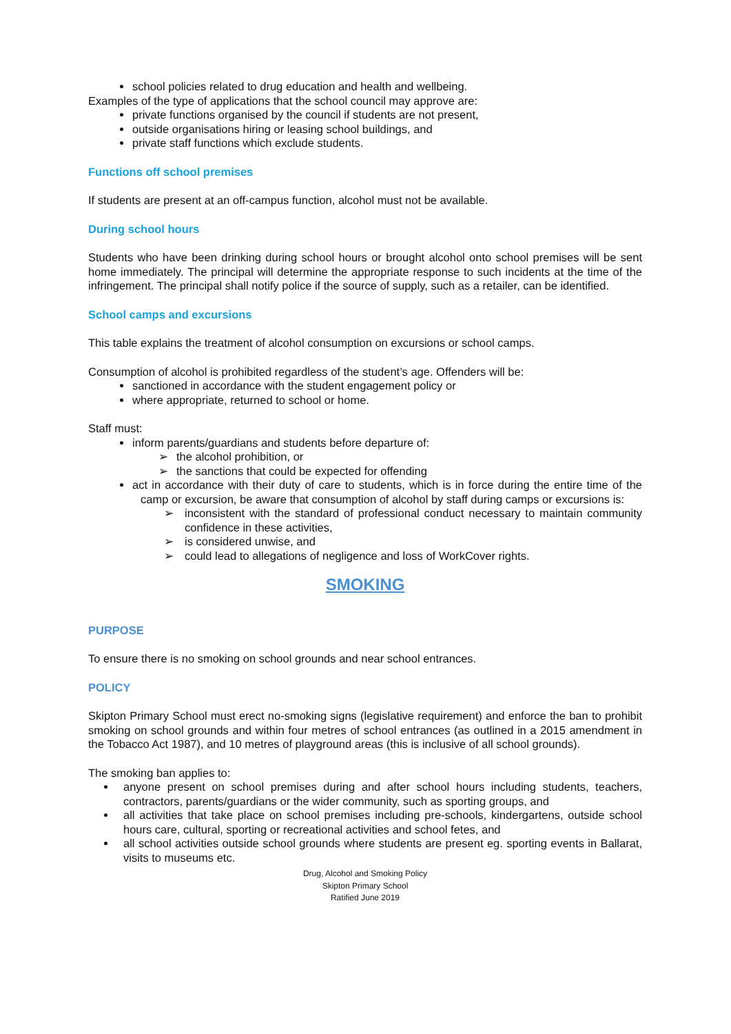school policies related to drug education and health and wellbeing.
Examples of the type of applications that the school council may approve are:
private functions organised by the council if students are not present,
outside organisations hiring or leasing school buildings, and
private staff functions which exclude students.
Functions off school premises
If students are present at an off-campus function, alcohol must not be available.
During school hours
Students who have been drinking during school hours or brought alcohol onto school premises will be sent home immediately. The principal will determine the appropriate response to such incidents at the time of the infringement. The principal shall notify police if the source of supply, such as a retailer, can be identified.
School camps and excursions
This table explains the treatment of alcohol consumption on excursions or school camps.
Consumption of alcohol is prohibited regardless of the student’s age. Offenders will be:
sanctioned in accordance with the student engagement policy or
where appropriate, returned to school or home.
Staff must:
inform parents/guardians and students before departure of:
➢ the alcohol prohibition, or
➢ the sanctions that could be expected for offending
act in accordance with their duty of care to students, which is in force during the entire time of the camp or excursion, be aware that consumption of alcohol by staff during camps or excursions is:
➢ inconsistent with the standard of professional conduct necessary to maintain community confidence in these activities,
➢ is considered unwise, and
➢ could lead to allegations of negligence and loss of WorkCover rights.
SMOKING
PURPOSE
To ensure there is no smoking on school grounds and near school entrances.
POLICY
Skipton Primary School must erect no-smoking signs (legislative requirement) and enforce the ban to prohibit smoking on school grounds and within four metres of school entrances (as outlined in a 2015 amendment in the Tobacco Act 1987), and 10 metres of playground areas (this is inclusive of all school grounds).
The smoking ban applies to:
anyone present on school premises during and after school hours including students, teachers, contractors, parents/guardians or the wider community, such as sporting groups, and
all activities that take place on school premises including pre-schools, kindergartens, outside school hours care, cultural, sporting or recreational activities and school fetes, and
all school activities outside school grounds where students are present eg. sporting events in Ballarat, visits to museums etc.
Drug, Alcohol and Smoking Policy
Skipton Primary School
Ratified June 2019